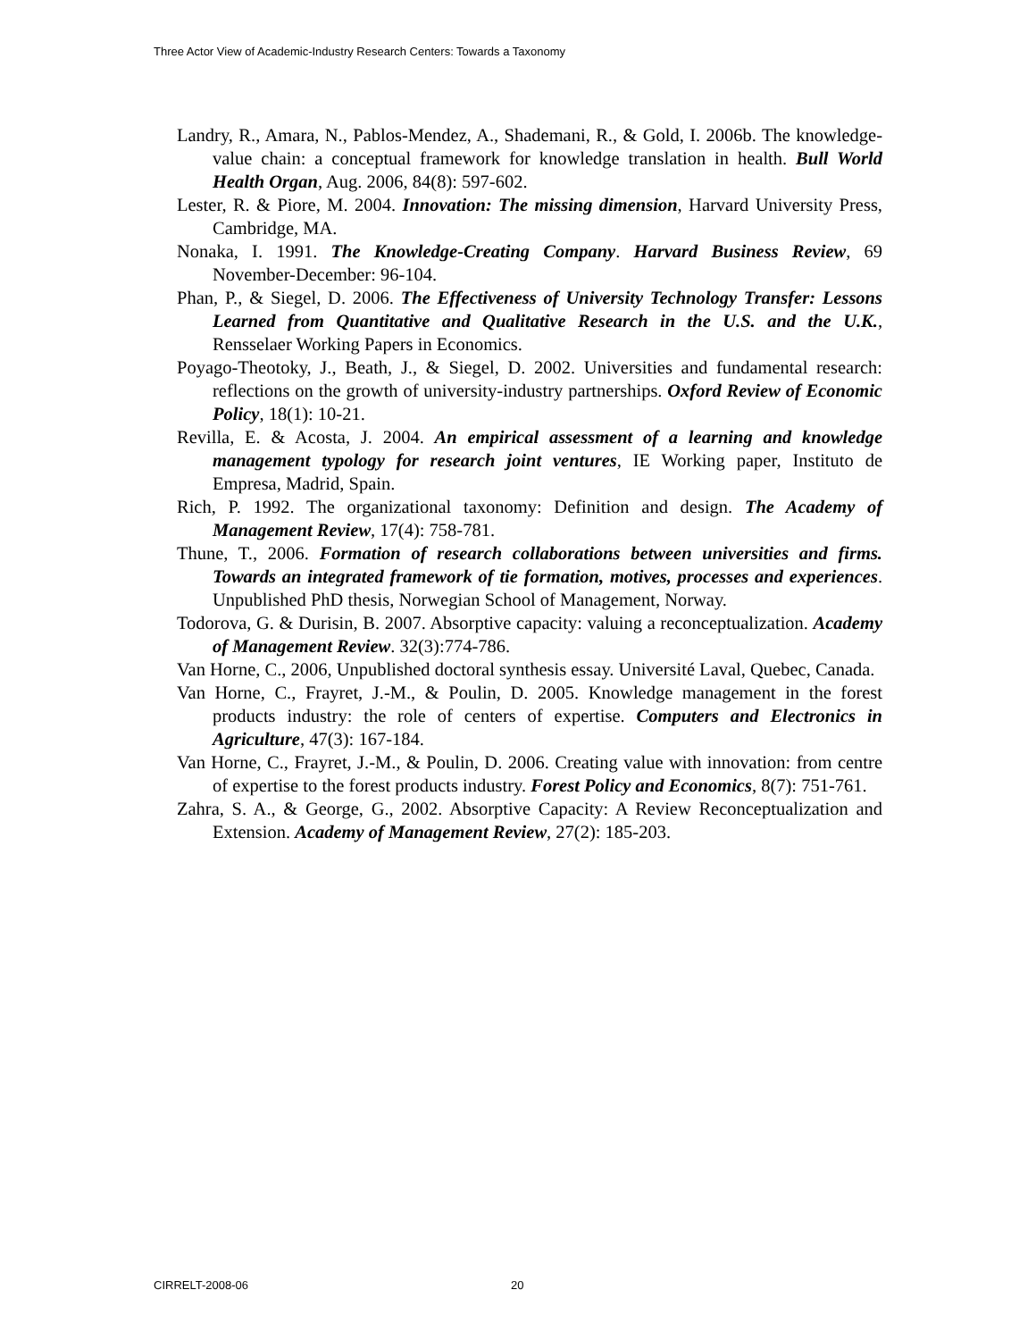Three Actor View of Academic-Industry Research Centers: Towards a Taxonomy
Landry, R., Amara, N., Pablos-Mendez, A., Shademani, R., & Gold, I. 2006b. The knowledge-value chain: a conceptual framework for knowledge translation in health. Bull World Health Organ, Aug. 2006, 84(8): 597-602.
Lester, R. & Piore, M. 2004. Innovation: The missing dimension, Harvard University Press, Cambridge, MA.
Nonaka, I. 1991. The Knowledge-Creating Company. Harvard Business Review, 69 November-December: 96-104.
Phan, P., & Siegel, D. 2006. The Effectiveness of University Technology Transfer: Lessons Learned from Quantitative and Qualitative Research in the U.S. and the U.K., Rensselaer Working Papers in Economics.
Poyago-Theotoky, J., Beath, J., & Siegel, D. 2002. Universities and fundamental research: reflections on the growth of university-industry partnerships. Oxford Review of Economic Policy, 18(1): 10-21.
Revilla, E. & Acosta, J. 2004. An empirical assessment of a learning and knowledge management typology for research joint ventures, IE Working paper, Instituto de Empresa, Madrid, Spain.
Rich, P. 1992. The organizational taxonomy: Definition and design. The Academy of Management Review, 17(4): 758-781.
Thune, T., 2006. Formation of research collaborations between universities and firms. Towards an integrated framework of tie formation, motives, processes and experiences. Unpublished PhD thesis, Norwegian School of Management, Norway.
Todorova, G. & Durisin, B. 2007. Absorptive capacity: valuing a reconceptualization. Academy of Management Review. 32(3):774-786.
Van Horne, C., 2006, Unpublished doctoral synthesis essay. Université Laval, Quebec, Canada.
Van Horne, C., Frayret, J.-M., & Poulin, D. 2005. Knowledge management in the forest products industry: the role of centers of expertise. Computers and Electronics in Agriculture, 47(3): 167-184.
Van Horne, C., Frayret, J.-M., & Poulin, D. 2006. Creating value with innovation: from centre of expertise to the forest products industry. Forest Policy and Economics, 8(7): 751-761.
Zahra, S. A., & George, G., 2002. Absorptive Capacity: A Review Reconceptualization and Extension. Academy of Management Review, 27(2): 185-203.
CIRRELT-2008-06 20